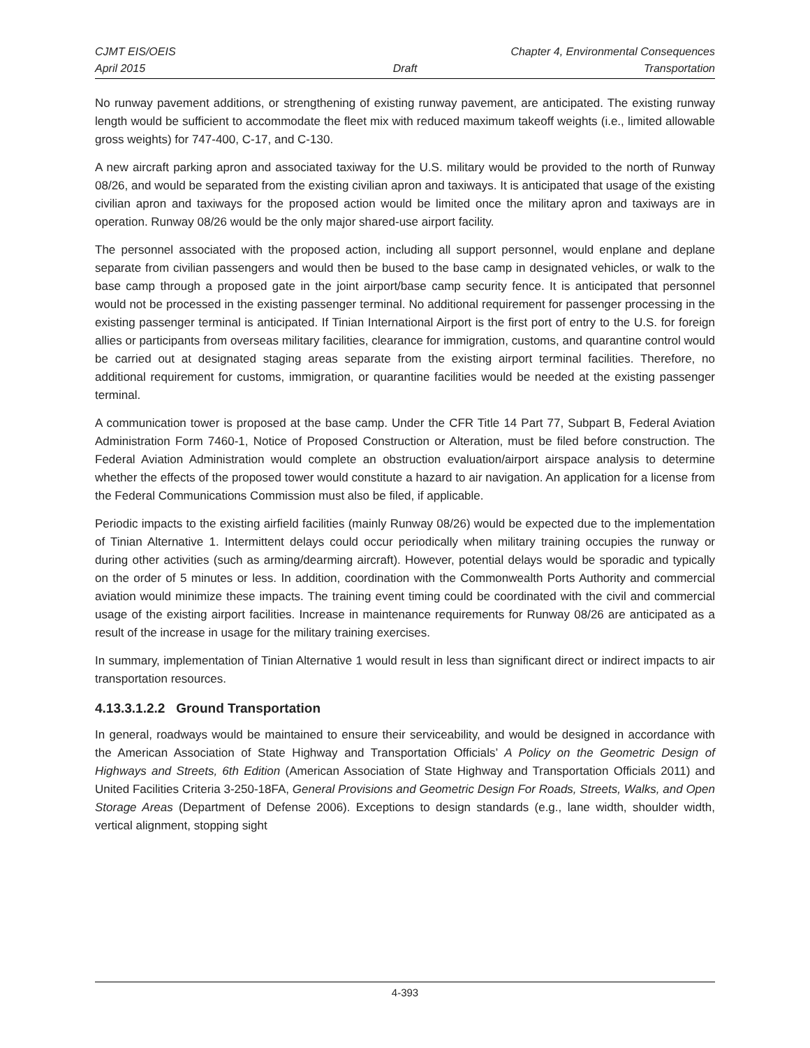CJMT EIS/OEIS Chapter 4, Environmental Consequences
April 2015 Draft Transportation
No runway pavement additions, or strengthening of existing runway pavement, are anticipated. The existing runway length would be sufficient to accommodate the fleet mix with reduced maximum takeoff weights (i.e., limited allowable gross weights) for 747-400, C-17, and C-130.
A new aircraft parking apron and associated taxiway for the U.S. military would be provided to the north of Runway 08/26, and would be separated from the existing civilian apron and taxiways. It is anticipated that usage of the existing civilian apron and taxiways for the proposed action would be limited once the military apron and taxiways are in operation. Runway 08/26 would be the only major shared-use airport facility.
The personnel associated with the proposed action, including all support personnel, would enplane and deplane separate from civilian passengers and would then be bused to the base camp in designated vehicles, or walk to the base camp through a proposed gate in the joint airport/base camp security fence. It is anticipated that personnel would not be processed in the existing passenger terminal. No additional requirement for passenger processing in the existing passenger terminal is anticipated. If Tinian International Airport is the first port of entry to the U.S. for foreign allies or participants from overseas military facilities, clearance for immigration, customs, and quarantine control would be carried out at designated staging areas separate from the existing airport terminal facilities. Therefore, no additional requirement for customs, immigration, or quarantine facilities would be needed at the existing passenger terminal.
A communication tower is proposed at the base camp. Under the CFR Title 14 Part 77, Subpart B, Federal Aviation Administration Form 7460-1, Notice of Proposed Construction or Alteration, must be filed before construction. The Federal Aviation Administration would complete an obstruction evaluation/airport airspace analysis to determine whether the effects of the proposed tower would constitute a hazard to air navigation. An application for a license from the Federal Communications Commission must also be filed, if applicable.
Periodic impacts to the existing airfield facilities (mainly Runway 08/26) would be expected due to the implementation of Tinian Alternative 1. Intermittent delays could occur periodically when military training occupies the runway or during other activities (such as arming/dearming aircraft). However, potential delays would be sporadic and typically on the order of 5 minutes or less. In addition, coordination with the Commonwealth Ports Authority and commercial aviation would minimize these impacts. The training event timing could be coordinated with the civil and commercial usage of the existing airport facilities. Increase in maintenance requirements for Runway 08/26 are anticipated as a result of the increase in usage for the military training exercises.
In summary, implementation of Tinian Alternative 1 would result in less than significant direct or indirect impacts to air transportation resources.
4.13.3.1.2.2 Ground Transportation
In general, roadways would be maintained to ensure their serviceability, and would be designed in accordance with the American Association of State Highway and Transportation Officials’ A Policy on the Geometric Design of Highways and Streets, 6th Edition (American Association of State Highway and Transportation Officials 2011) and United Facilities Criteria 3-250-18FA, General Provisions and Geometric Design For Roads, Streets, Walks, and Open Storage Areas (Department of Defense 2006). Exceptions to design standards (e.g., lane width, shoulder width, vertical alignment, stopping sight
4-393